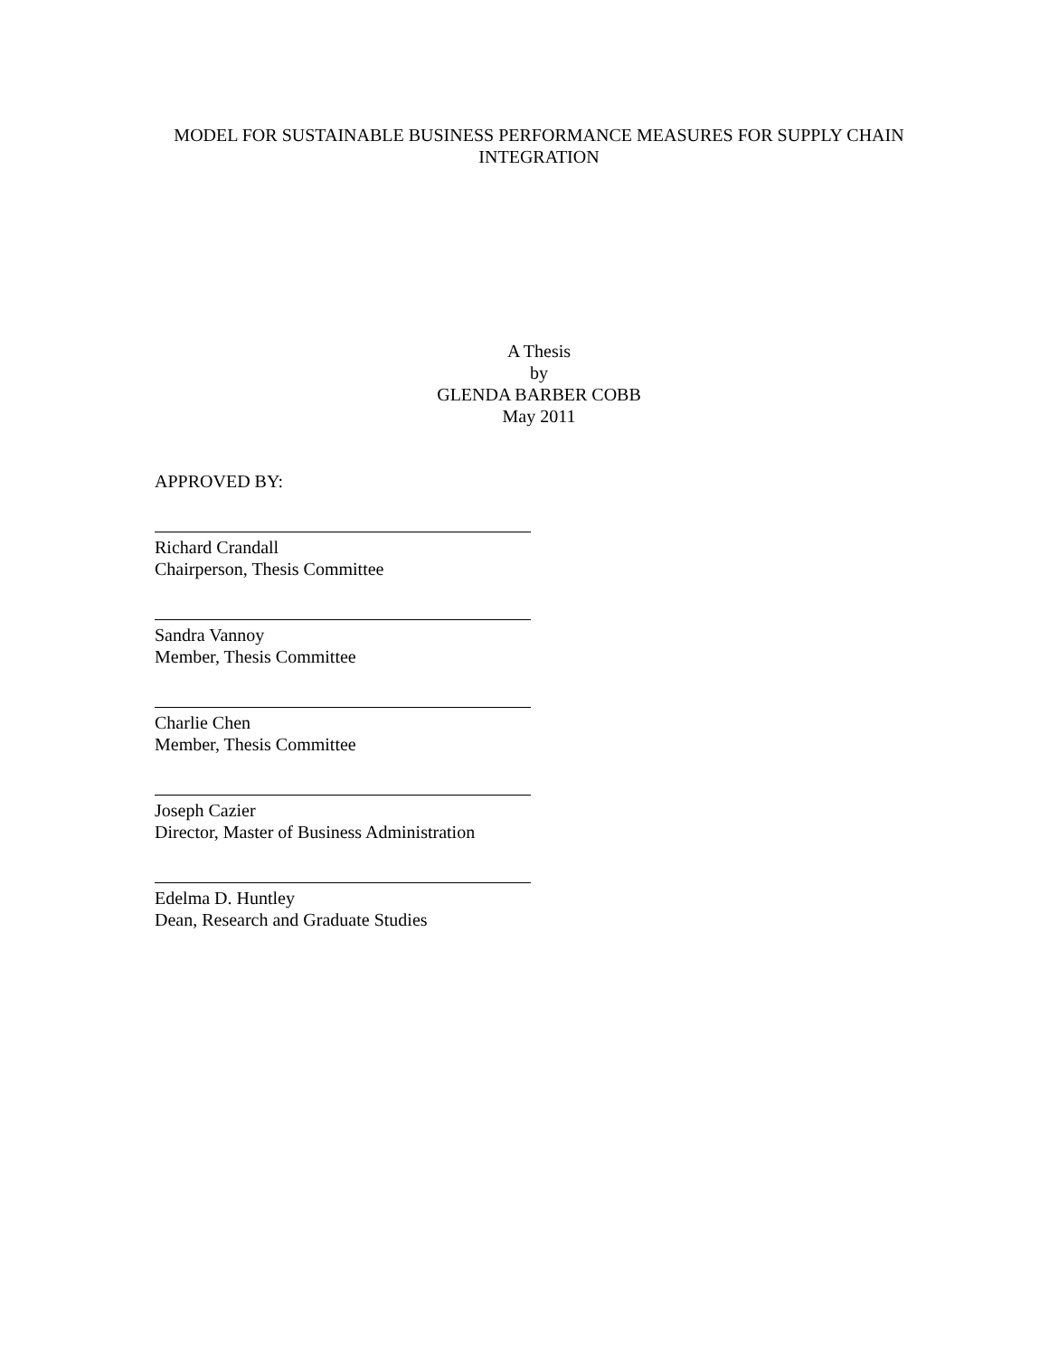MODEL FOR SUSTAINABLE BUSINESS PERFORMANCE MEASURES FOR SUPPLY CHAIN
INTEGRATION
A Thesis
by
GLENDA BARBER COBB
May 2011
APPROVED BY:
Richard Crandall
Chairperson, Thesis Committee
Sandra Vannoy
Member, Thesis Committee
Charlie Chen
Member, Thesis Committee
Joseph Cazier
Director, Master of Business Administration
Edelma D. Huntley
Dean, Research and Graduate Studies